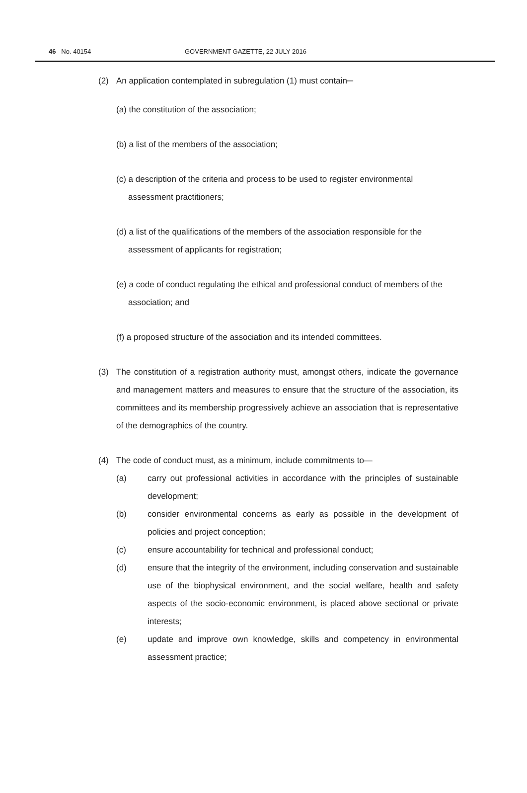46 No. 40154 GOVERNMENT GAZETTE, 22 JULY 2016
(2) An application contemplated in subregulation (1) must contain─
(a) the constitution of the association;
(b) a list of the members of the association;
(c) a description of the criteria and process to be used to register environmental assessment practitioners;
(d) a list of the qualifications of the members of the association responsible for the assessment of applicants for registration;
(e) a code of conduct regulating the ethical and professional conduct of members of the association; and
(f) a proposed structure of the association and its intended committees.
(3) The constitution of a registration authority must, amongst others, indicate the governance and management matters and measures to ensure that the structure of the association, its committees and its membership progressively achieve an association that is representative of the demographics of the country.
(4) The code of conduct must, as a minimum, include commitments to—
(a) carry out professional activities in accordance with the principles of sustainable development;
(b) consider environmental concerns as early as possible in the development of policies and project conception;
(c) ensure accountability for technical and professional conduct;
(d) ensure that the integrity of the environment, including conservation and sustainable use of the biophysical environment, and the social welfare, health and safety aspects of the socio-economic environment, is placed above sectional or private interests;
(e) update and improve own knowledge, skills and competency in environmental assessment practice;